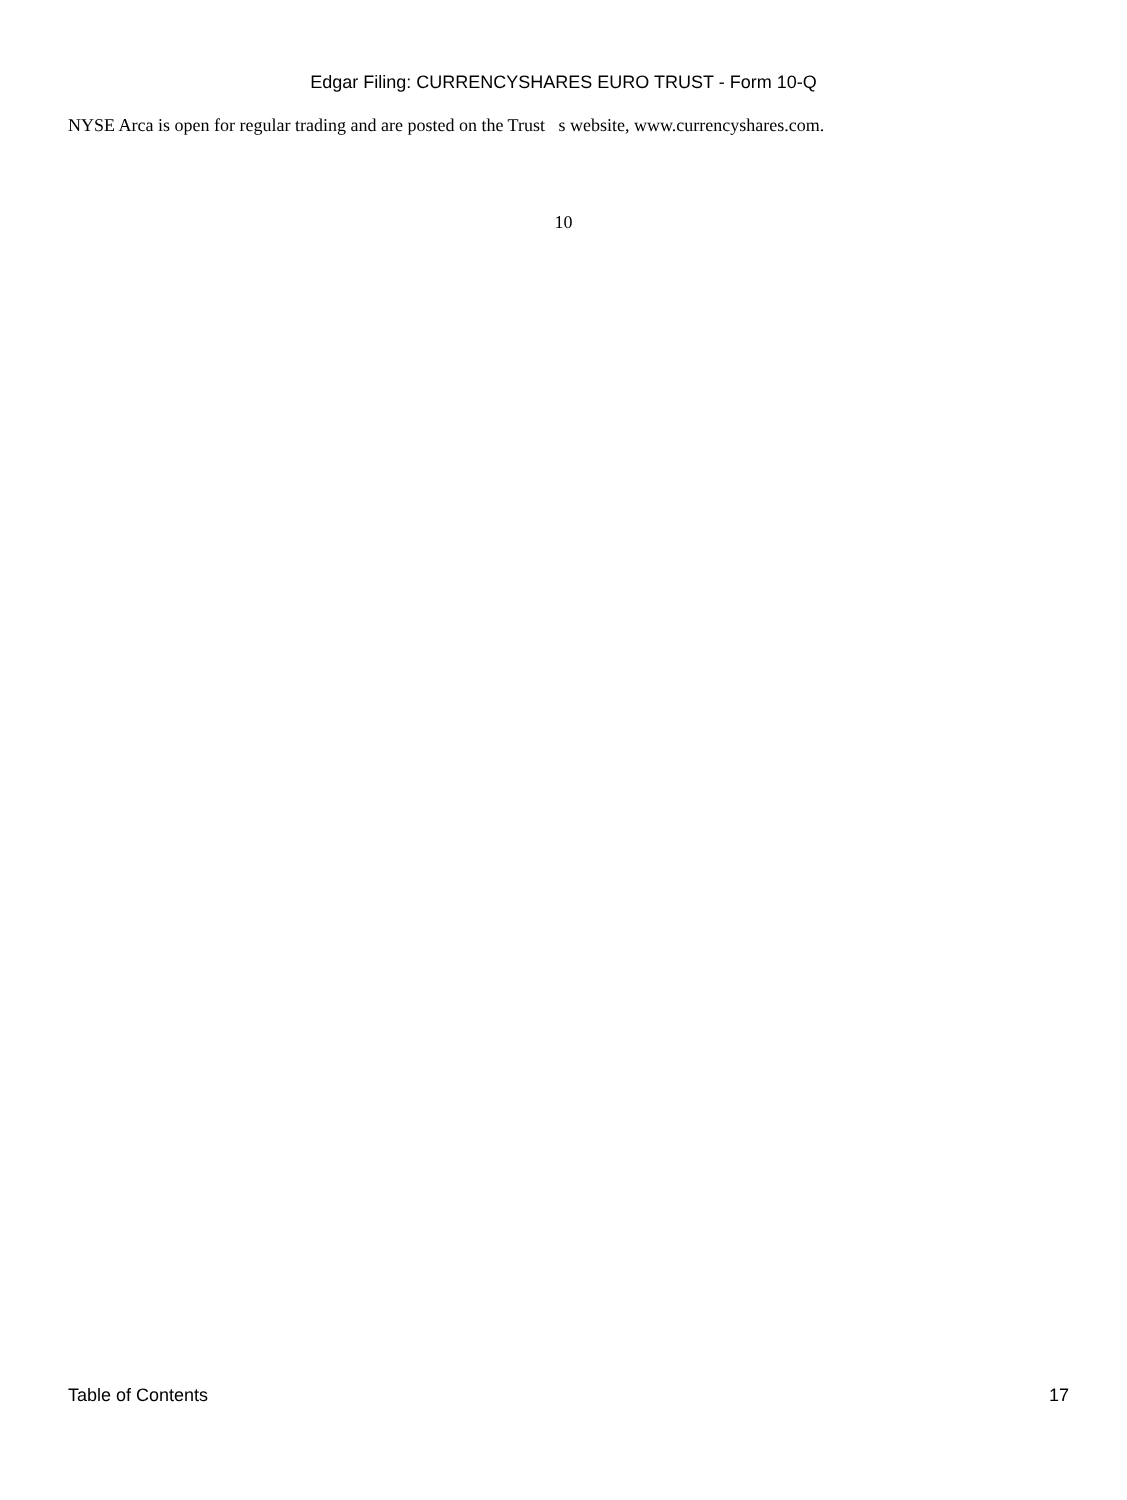Edgar Filing: CURRENCYSHARES EURO TRUST - Form 10-Q
NYSE Arca is open for regular trading and are posted on the Trust s website, www.currencyshares.com.
10
Table of Contents 17